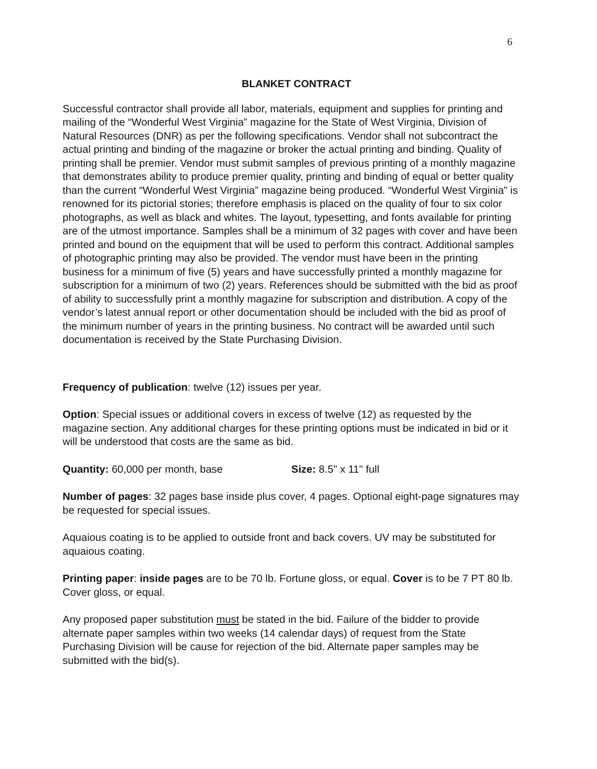6
BLANKET CONTRACT
Successful contractor shall provide all labor, materials, equipment and supplies for printing and mailing of the “Wonderful West Virginia” magazine for the State of West Virginia, Division of Natural Resources (DNR) as per the following specifications. Vendor shall not subcontract the actual printing and binding of the magazine or broker the actual printing and binding. Quality of printing shall be premier. Vendor must submit samples of previous printing of a monthly magazine that demonstrates ability to produce premier quality, printing and binding of equal or better quality than the current “Wonderful West Virginia” magazine being produced. “Wonderful West Virginia” is renowned for its pictorial stories; therefore emphasis is placed on the quality of four to six color photographs, as well as black and whites. The layout, typesetting, and fonts available for printing are of the utmost importance. Samples shall be a minimum of 32 pages with cover and have been printed and bound on the equipment that will be used to perform this contract. Additional samples of photographic printing may also be provided. The vendor must have been in the printing business for a minimum of five (5) years and have successfully printed a monthly magazine for subscription for a minimum of two (2) years. References should be submitted with the bid as proof of ability to successfully print a monthly magazine for subscription and distribution. A copy of the vendor’s latest annual report or other documentation should be included with the bid as proof of the minimum number of years in the printing business. No contract will be awarded until such documentation is received by the State Purchasing Division.
Frequency of publication: twelve (12) issues per year.
Option: Special issues or additional covers in excess of twelve (12) as requested by the magazine section. Any additional charges for these printing options must be indicated in bid or it will be understood that costs are the same as bid.
Quantity: 60,000 per month, base Size: 8.5" x 11" full
Number of pages: 32 pages base inside plus cover, 4 pages. Optional eight-page signatures may be requested for special issues.
Aquaious coating is to be applied to outside front and back covers. UV may be substituted for aquaious coating.
Printing paper: inside pages are to be 70 lb. Fortune gloss, or equal. Cover is to be 7 PT 80 lb. Cover gloss, or equal.
Any proposed paper substitution must be stated in the bid. Failure of the bidder to provide alternate paper samples within two weeks (14 calendar days) of request from the State Purchasing Division will be cause for rejection of the bid. Alternate paper samples may be submitted with the bid(s).